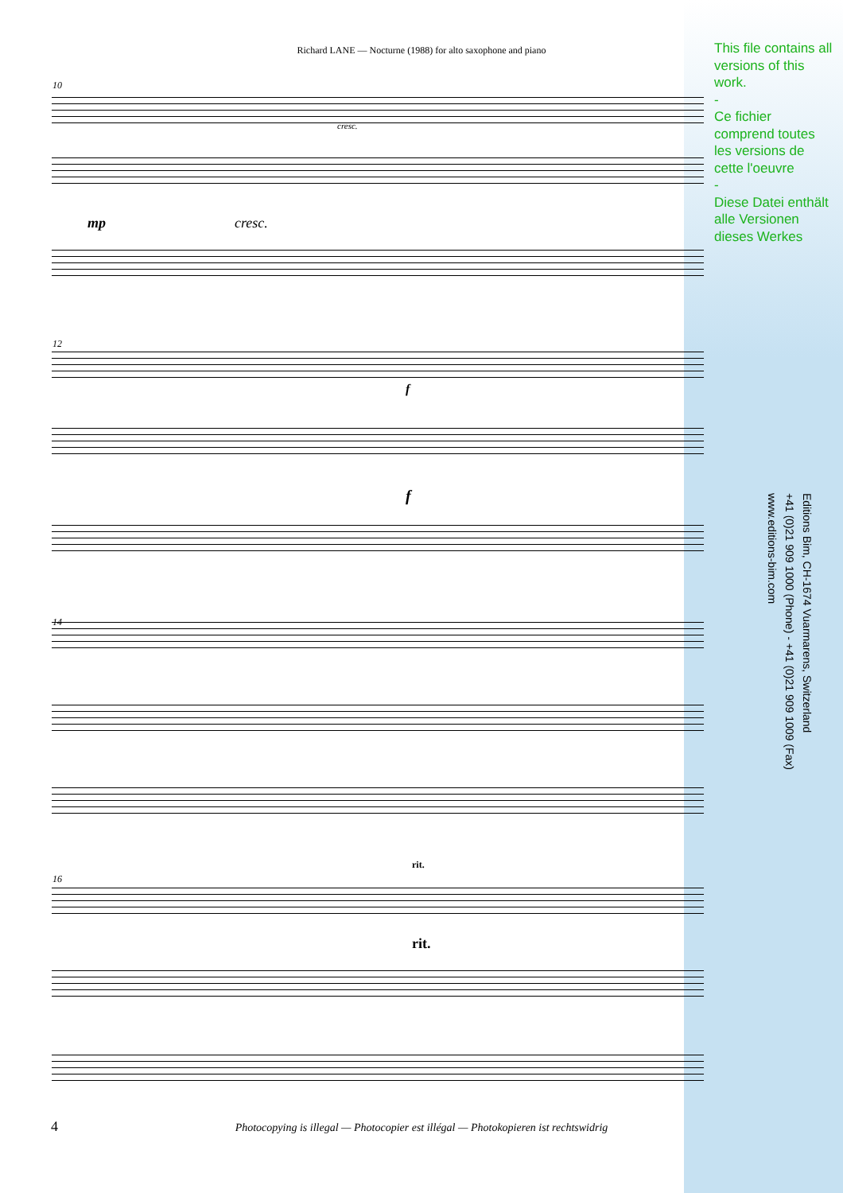Richard LANE — Nocturne (1988) for alto saxophone and piano
This file contains all versions of this work.
-
Ce fichier comprend toutes les versions de cette l'oeuvre
-
Diese Datei enthält alle Versionen dieses Werkes
10
cresc.
mp cresc.
12
f
f
14
rit.
16
rit.
Editions Bim, CH-1674 Vuarmarens, Switzerland
+41 (0)21 909 1000 (Phone) - +41 (0)21 909 1009 (Fax)
www.editions-bim.com
4
Photocopying is illegal — Photocopier est illégal — Photokopieren ist rechtswidrig